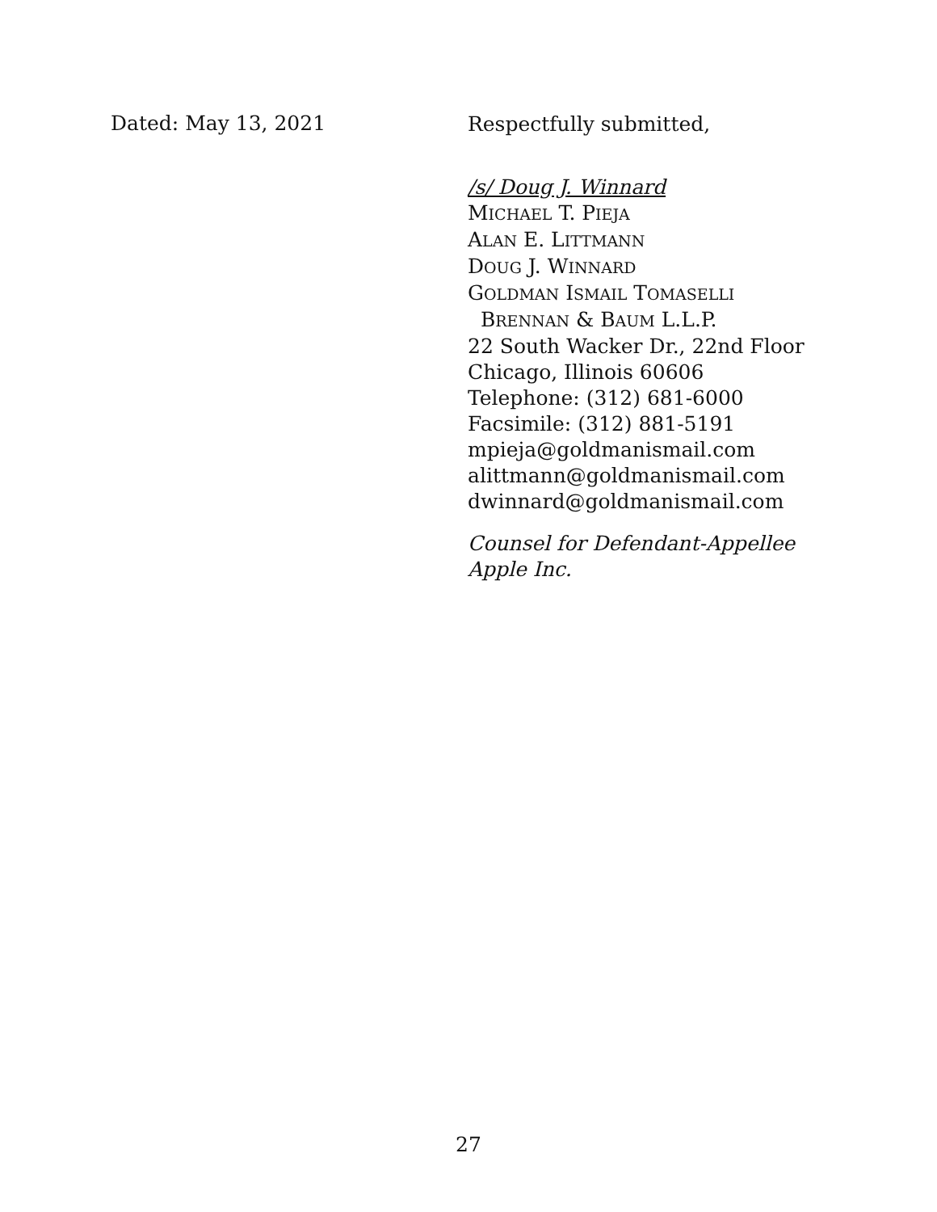Dated: May 13, 2021
Respectfully submitted,
/s/ Doug J. Winnard
MICHAEL T. PIEJA
ALAN E. LITTMANN
DOUG J. WINNARD
GOLDMAN ISMAIL TOMASELLI
BRENNAN & BAUM L.L.P.
22 South Wacker Dr., 22nd Floor
Chicago, Illinois 60606
Telephone: (312) 681-6000
Facsimile: (312) 881-5191
mpieja@goldmanismail.com
alittmann@goldmanismail.com
dwinnard@goldmanismail.com
Counsel for Defendant-Appellee
Apple Inc.
27